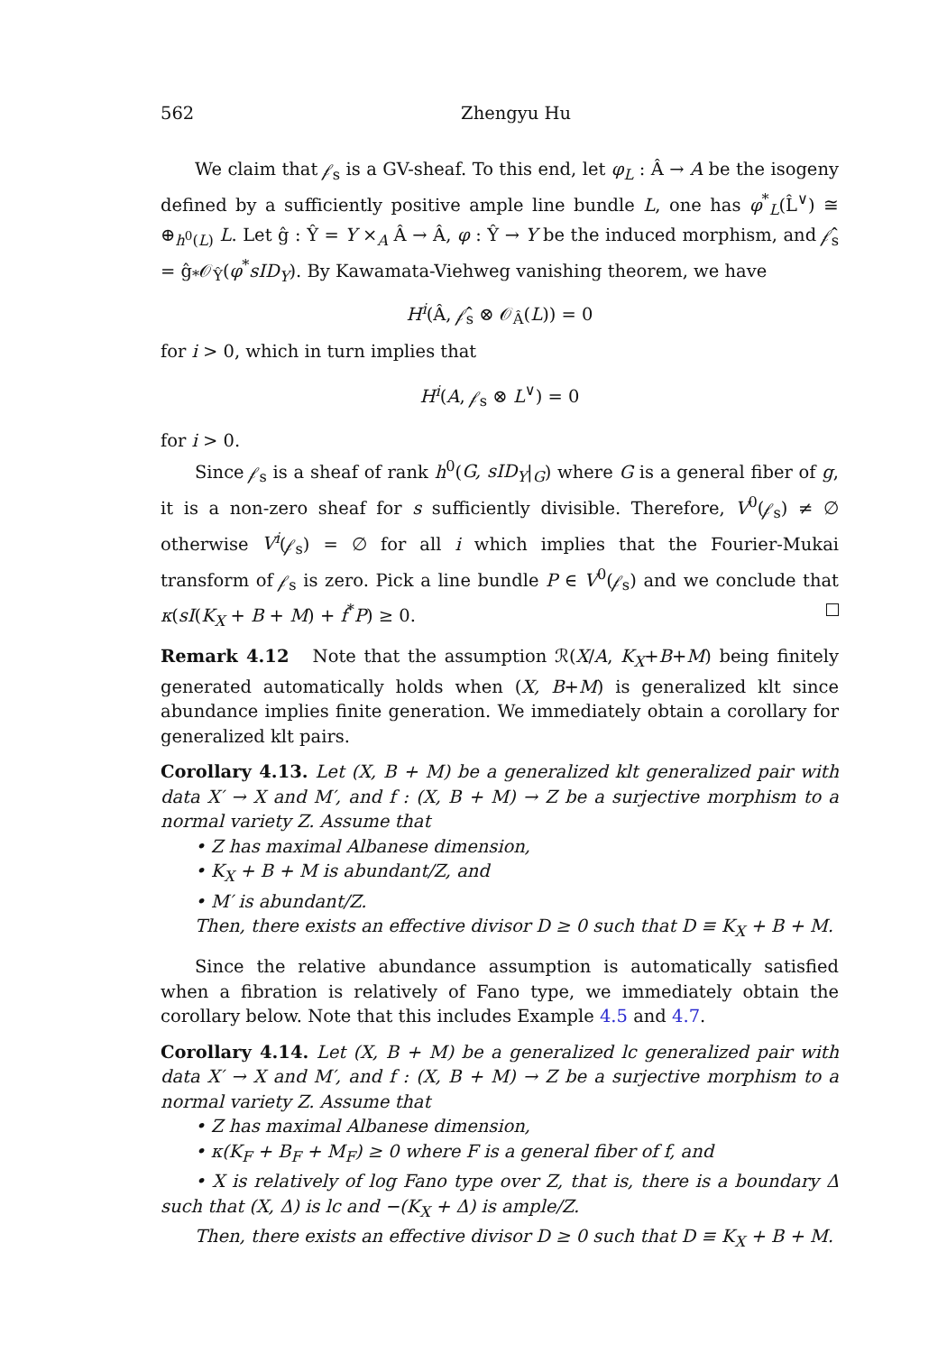562 Zhengyu Hu
We claim that 𝒻<sub>s</sub> is a GV-sheaf. To this end, let φ<sub>L</sub> : Â → A be the isogeny defined by a sufficiently positive ample line bundle L, one has φ<sup>*</sup><sub>L</sub>(L̂<sup>∨</sup>) ≅ ⊕<sub>h<sup>0</sup>(L)</sub> L. Let ĝ : Ŷ = Y ×<sub>A</sub> Â → Â, φ : Ŷ → Y be the induced morphism, and 𝒻̂<sub>s</sub> = ĝ<sub>*</sub>𝒪<sub>Ŷ</sub>(φ<sup>*</sup>sID<sub>Y</sub>). By Kawamata-Viehweg vanishing theorem, we have
H<sup>i</sup>(Â, 𝒻̂<sub>s</sub> ⊗ 𝒪<sub>Â</sub>(L)) = 0
for i > 0, which in turn implies that
H<sup>i</sup>(A, 𝒻<sub>s</sub> ⊗ L<sup>∨</sup>) = 0
for i > 0.
Since 𝒻<sub>s</sub> is a sheaf of rank h<sup>0</sup>(G, sID<sub>Y</sub>|<sub>G</sub>) where G is a general fiber of g, it is a non-zero sheaf for s sufficiently divisible. Therefore, V<sup>0</sup>(𝒻<sub>s</sub>) ≠ ∅ otherwise V<sup>i</sup>(𝒻<sub>s</sub>) = ∅ for all i which implies that the Fourier-Mukai transform of 𝒻<sub>s</sub> is zero. Pick a line bundle P ∈ V<sup>0</sup>(𝒻<sub>s</sub>) and we conclude that κ(sI(K<sub>X</sub> + B + M) + f<sup>*</sup>P) ≥ 0.
Remark 4.12 Note that the assumption ℛ(X/A, K<sub>X</sub>+B+M) being finitely generated automatically holds when (X, B+M) is generalized klt since abundance implies finite generation. We immediately obtain a corollary for generalized klt pairs.
Corollary 4.13. Let (X, B + M) be a generalized klt generalized pair with data X′ → X and M′, and f : (X, B + M) → Z be a surjective morphism to a normal variety Z. Assume that
• Z has maximal Albanese dimension,
• K<sub>X</sub> + B + M is abundant/Z, and
• M′ is abundant/Z.
Then, there exists an effective divisor D ≥ 0 such that D ≡ K<sub>X</sub> + B + M.
Since the relative abundance assumption is automatically satisfied when a fibration is relatively of Fano type, we immediately obtain the corollary below. Note that this includes Example 4.5 and 4.7.
Corollary 4.14. Let (X, B + M) be a generalized lc generalized pair with data X′ → X and M′, and f : (X, B + M) → Z be a surjective morphism to a normal variety Z. Assume that
• Z has maximal Albanese dimension,
• κ(K<sub>F</sub> + B<sub>F</sub> + M<sub>F</sub>) ≥ 0 where F is a general fiber of f, and
• X is relatively of log Fano type over Z, that is, there is a boundary Δ such that (X, Δ) is lc and −(K<sub>X</sub> + Δ) is ample/Z.
Then, there exists an effective divisor D ≥ 0 such that D ≡ K<sub>X</sub> + B + M.